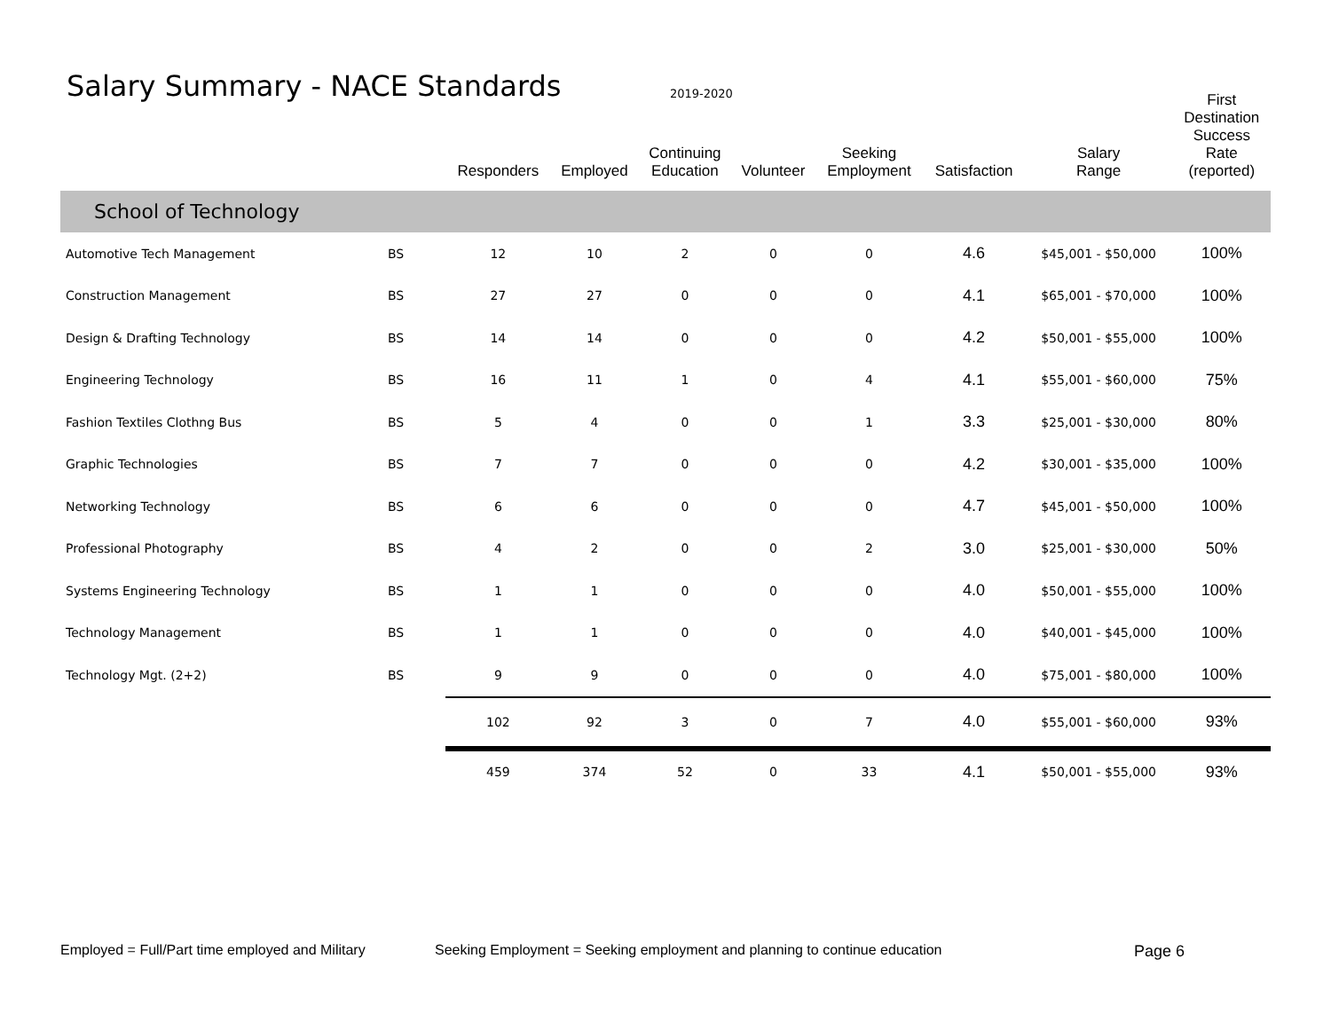Salary Summary - NACE Standards
2019-2020
| | | Responders | Employed | Continuing Education | Volunteer | Seeking Employment | Satisfaction | Salary Range | First Destination Success Rate (reported) |
| --- | --- | --- | --- | --- | --- | --- | --- | --- | --- |
| School of Technology | | | | | | | | | |
| Automotive Tech Management | BS | 12 | 10 | 2 | 0 | 0 | 4.6 | $45,001 - $50,000 | 100% |
| Construction Management | BS | 27 | 27 | 0 | 0 | 0 | 4.1 | $65,001 - $70,000 | 100% |
| Design & Drafting Technology | BS | 14 | 14 | 0 | 0 | 0 | 4.2 | $50,001 - $55,000 | 100% |
| Engineering Technology | BS | 16 | 11 | 1 | 0 | 4 | 4.1 | $55,001 - $60,000 | 75% |
| Fashion Textiles Clothng Bus | BS | 5 | 4 | 0 | 0 | 1 | 3.3 | $25,001 - $30,000 | 80% |
| Graphic Technologies | BS | 7 | 7 | 0 | 0 | 0 | 4.2 | $30,001 - $35,000 | 100% |
| Networking Technology | BS | 6 | 6 | 0 | 0 | 0 | 4.7 | $45,001 - $50,000 | 100% |
| Professional Photography | BS | 4 | 2 | 0 | 0 | 2 | 3.0 | $25,001 - $30,000 | 50% |
| Systems Engineering Technology | BS | 1 | 1 | 0 | 0 | 0 | 4.0 | $50,001 - $55,000 | 100% |
| Technology Management | BS | 1 | 1 | 0 | 0 | 0 | 4.0 | $40,001 - $45,000 | 100% |
| Technology Mgt. (2+2) | BS | 9 | 9 | 0 | 0 | 0 | 4.0 | $75,001 - $80,000 | 100% |
| | | 102 | 92 | 3 | 0 | 7 | 4.0 | $55,001 - $60,000 | 93% |
| | | 459 | 374 | 52 | 0 | 33 | 4.1 | $50,001 - $55,000 | 93% |
Employed = Full/Part time employed and Military
Seeking Employment = Seeking employment and planning to continue education
Page 6